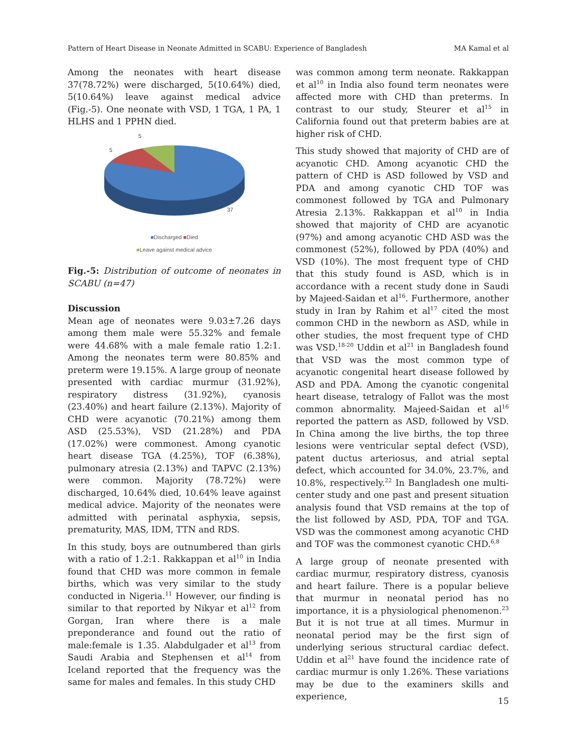Pattern of Heart Disease in Neonate Admitted in SCABU: Experience of Bangladesh MA Kamal et al
Among the neonates with heart disease 37(78.72%) were discharged, 5(10.64%) died, 5(10.64%) leave against medical advice (Fig.-5). One neonate with VSD, 1 TGA, 1 PA, 1 HLHS and 1 PPHN died.
5
5
37
■Discharged ■Died
■Leave against medical advice
Fig.-5: Distribution of outcome of neonates in SCABU (n=47)
Discussion
Mean age of neonates were 9.03±7.26 days among them male were 55.32% and female were 44.68% with a male female ratio 1.2:1. Among the neonates term were 80.85% and preterm were 19.15%. A large group of neonate presented with cardiac murmur (31.92%), respiratory distress (31.92%), cyanosis (23.40%) and heart failure (2.13%). Majority of CHD were acyanotic (70.21%) among them ASD (25.53%), VSD (21.28%) and PDA (17.02%) were commonest. Among cyanotic heart disease TGA (4.25%), TOF (6.38%), pulmonary atresia (2.13%) and TAPVC (2.13%) were common. Majority (78.72%) were discharged, 10.64% died, 10.64% leave against medical advice. Majority of the neonates were admitted with perinatal asphyxia, sepsis, prematurity, MAS, IDM, TTN and RDS.
In this study, boys are outnumbered than girls with a ratio of 1.2:1. Rakkappan et al<sup>10</sup> in India found that CHD was more common in female births, which was very similar to the study conducted in Nigeria.<sup>11</sup> However, our finding is similar to that reported by Nikyar et al<sup>12</sup> from Gorgan, Iran where there is a male preponderance and found out the ratio of male:female is 1.35. Alabdulgader et al<sup>13</sup> from Saudi Arabia and Stephensen et al<sup>14</sup> from Iceland reported that the frequency was the same for males and females. In this study CHD
was common among term neonate. Rakkappan et al<sup>10</sup> in India also found term neonates were affected more with CHD than preterms. In contrast to our study, Steurer et al<sup>15</sup> in California found out that preterm babies are at higher risk of CHD.
This study showed that majority of CHD are of acyanotic CHD. Among acyanotic CHD the pattern of CHD is ASD followed by VSD and PDA and among cyanotic CHD TOF was commonest followed by TGA and Pulmonary Atresia 2.13%. Rakkappan et al<sup>10</sup> in India showed that majority of CHD are acyanotic (97%) and among acyanotic CHD ASD was the commonest (52%), followed by PDA (40%) and VSD (10%). The most frequent type of CHD that this study found is ASD, which is in accordance with a recent study done in Saudi by Majeed-Saidan et al<sup>16</sup>. Furthermore, another study in Iran by Rahim et al<sup>17</sup> cited the most common CHD in the newborn as ASD, while in other studies, the most frequent type of CHD was VSD.<sup>18-20</sup> Uddin et al<sup>21</sup> in Bangladesh found that VSD was the most common type of acyanotic congenital heart disease followed by ASD and PDA. Among the cyanotic congenital heart disease, tetralogy of Fallot was the most common abnormality. Majeed-Saidan et al<sup>16</sup> reported the pattern as ASD, followed by VSD. In China among the live births, the top three lesions were ventricular septal defect (VSD), patent ductus arteriosus, and atrial septal defect, which accounted for 34.0%, 23.7%, and 10.8%, respectively.<sup>22</sup> In Bangladesh one multi-center study and one past and present situation analysis found that VSD remains at the top of the list followed by ASD, PDA, TOF and TGA. VSD was the commonest among acyanotic CHD and TOF was the commonest cyanotic CHD.<sup>6,8</sup>
A large group of neonate presented with cardiac murmur, respiratory distress, cyanosis and heart failure. There is a popular believe that murmur in neonatal period has no importance, it is a physiological phenomenon.<sup>23</sup> But it is not true at all times. Murmur in neonatal period may be the first sign of underlying serious structural cardiac defect. Uddin et al<sup>21</sup> have found the incidence rate of cardiac murmur is only 1.26%. These variations may be due to the examiners skills and experience,
15